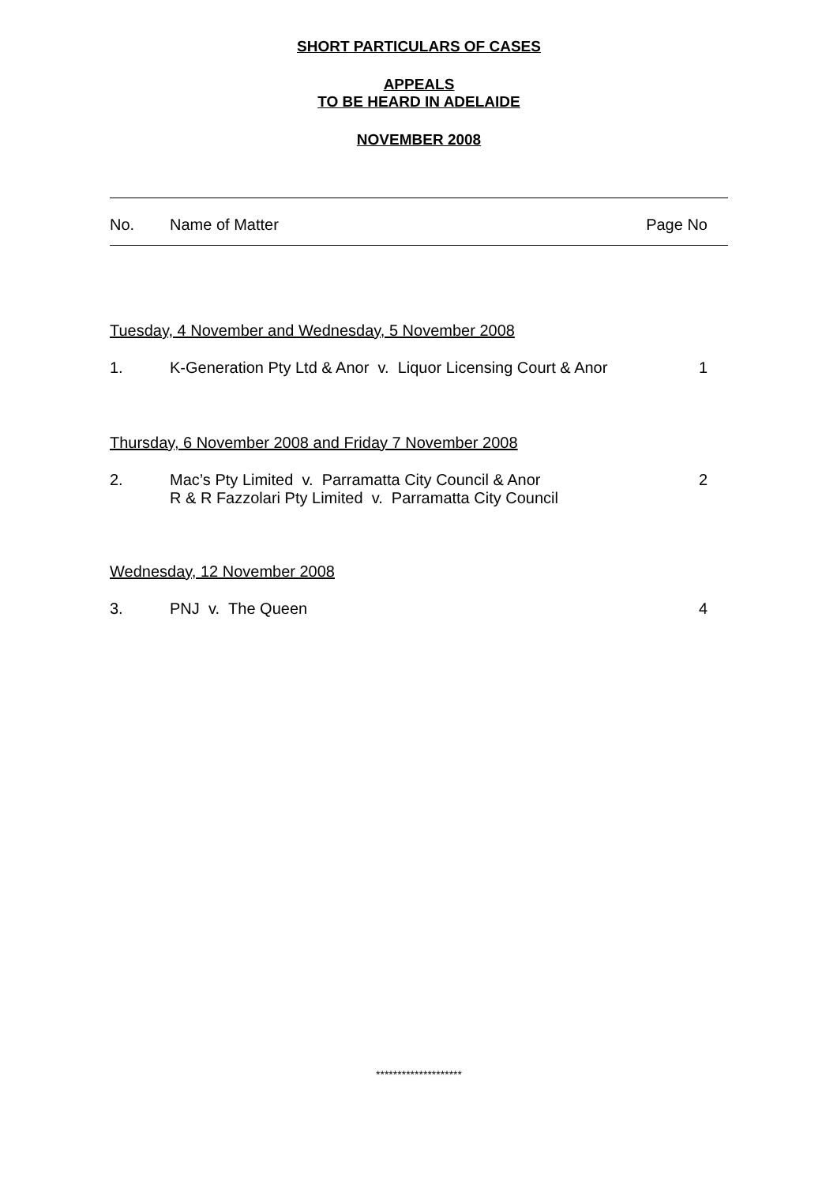SHORT PARTICULARS OF CASES
APPEALS
TO BE HEARD IN ADELAIDE
NOVEMBER 2008
| No. | Name of Matter | Page No |
Tuesday, 4 November and Wednesday, 5 November 2008
| 1. | K-Generation Pty Ltd & Anor v. Liquor Licensing Court & Anor | 1 |
Thursday, 6 November 2008 and Friday 7 November 2008
| 2. | Mac’s Pty Limited v. Parramatta City Council & Anor R & R Fazzolari Pty Limited v. Parramatta City Council | 2 |
Wednesday, 12 November 2008
| 3. | PNJ v. The Queen | 4 |
********************